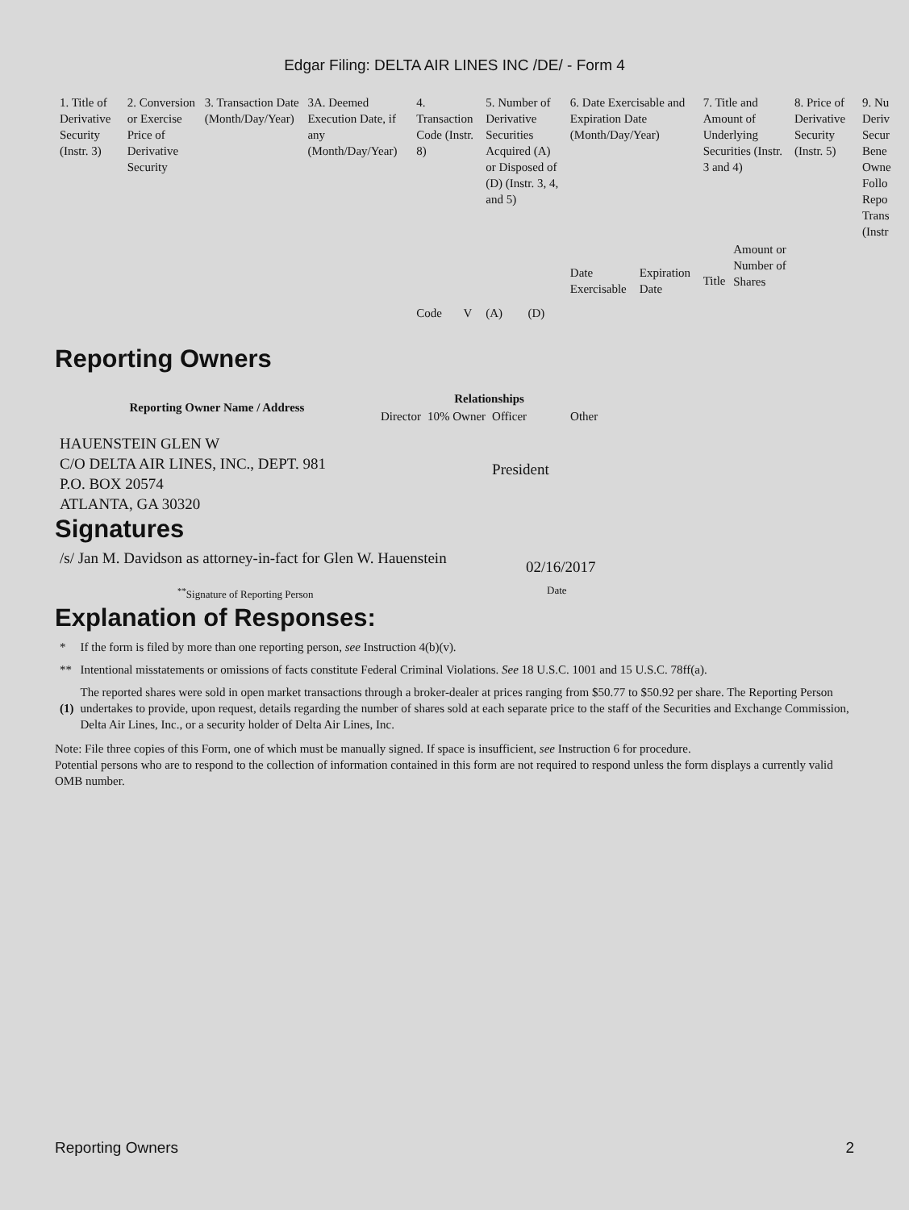Edgar Filing: DELTA AIR LINES INC /DE/ - Form 4
| 1. Title of Derivative Security (Instr. 3) | 2. Conversion or Exercise Price of Derivative Security | 3. Transaction Date (Month/Day/Year) | 3A. Deemed Execution Date, if any (Month/Day/Year) | 4. Transaction Code (Instr. 8) | | 5. Number of Derivative Securities Acquired (A) or Disposed of (D) (Instr. 3, 4, and 5) | | 6. Date Exercisable and Expiration Date (Month/Day/Year) | | 7. Title and Amount of Underlying Securities (Instr. 3 and 4) | | 8. Price of Derivative Security (Instr. 5) | 9. Nu Deriv Secur Bene Owne Follo Repo Trans (Instr |
| --- | --- | --- | --- | --- | --- | --- | --- | --- | --- | --- | --- | --- | --- |
| | | | | Code | V | (A) | (D) | Date Exercisable | Expiration Date | Title | Amount or Number of Shares | | |
Reporting Owners
| Reporting Owner Name / Address | Relationships | | | |
| --- | --- | --- | --- | --- |
| | Director | 10% Owner | Officer | Other |
| HAUENSTEIN GLEN W C/O DELTA AIR LINES, INC., DEPT. 981 P.O. BOX 20574 ATLANTA, GA 30320 | | | President | |
Signatures
| /s/ Jan M. Davidson as attorney-in-fact for Glen W. Hauenstein | 02/16/2017 |
| <sup>**</sup> Signature of Reporting Person | Date |
Explanation of Responses:
| * | If the form is filed by more than one reporting person, see Instruction 4(b)(v). |
| ** | Intentional misstatements or omissions of facts constitute Federal Criminal Violations. See 18 U.S.C. 1001 and 15 U.S.C. 78ff(a). |
| (1) | The reported shares were sold in open market transactions through a broker-dealer at prices ranging from $50.77 to $50.92 per share. The Reporting Person undertakes to provide, upon request, details regarding the number of shares sold at each separate price to the staff of the Securities and Exchange Commission, Delta Air Lines, Inc., or a security holder of Delta Air Lines, Inc. |
Note: File three copies of this Form, one of which must be manually signed. If space is insufficient, see Instruction 6 for procedure.
Potential persons who are to respond to the collection of information contained in this form are not required to respond unless the form displays a currently valid OMB number.
Reporting Owners 2